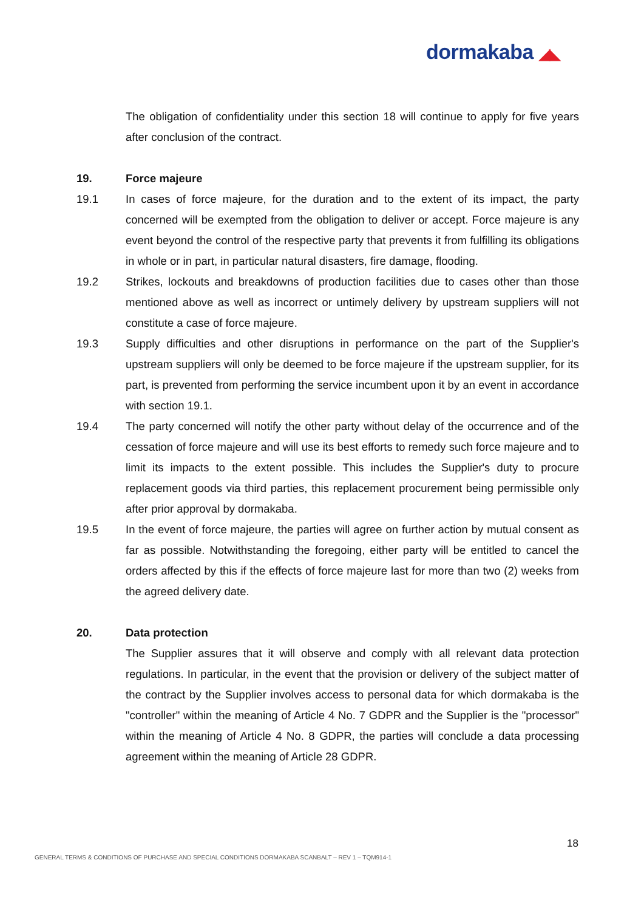dormakaba ◢◣
The obligation of confidentiality under this section 18 will continue to apply for five years after conclusion of the contract.
19. Force majeure
19.1 In cases of force majeure, for the duration and to the extent of its impact, the party concerned will be exempted from the obligation to deliver or accept. Force majeure is any event beyond the control of the respective party that prevents it from fulfilling its obligations in whole or in part, in particular natural disasters, fire damage, flooding.
19.2 Strikes, lockouts and breakdowns of production facilities due to cases other than those mentioned above as well as incorrect or untimely delivery by upstream suppliers will not constitute a case of force majeure.
19.3 Supply difficulties and other disruptions in performance on the part of the Supplier's upstream suppliers will only be deemed to be force majeure if the upstream supplier, for its part, is prevented from performing the service incumbent upon it by an event in accordance with section 19.1.
19.4 The party concerned will notify the other party without delay of the occurrence and of the cessation of force majeure and will use its best efforts to remedy such force majeure and to limit its impacts to the extent possible. This includes the Supplier's duty to procure replacement goods via third parties, this replacement procurement being permissible only after prior approval by dormakaba.
19.5 In the event of force majeure, the parties will agree on further action by mutual consent as far as possible. Notwithstanding the foregoing, either party will be entitled to cancel the orders affected by this if the effects of force majeure last for more than two (2) weeks from the agreed delivery date.
20. Data protection
The Supplier assures that it will observe and comply with all relevant data protection regulations. In particular, in the event that the provision or delivery of the subject matter of the contract by the Supplier involves access to personal data for which dormakaba is the "controller" within the meaning of Article 4 No. 7 GDPR and the Supplier is the "processor" within the meaning of Article 4 No. 8 GDPR, the parties will conclude a data processing agreement within the meaning of Article 28 GDPR.
18
GENERAL TERMS & CONDITIONS OF PURCHASE AND SPECIAL CONDITIONS DORMAKABA SCANBALT – REV 1 – TQM914-1